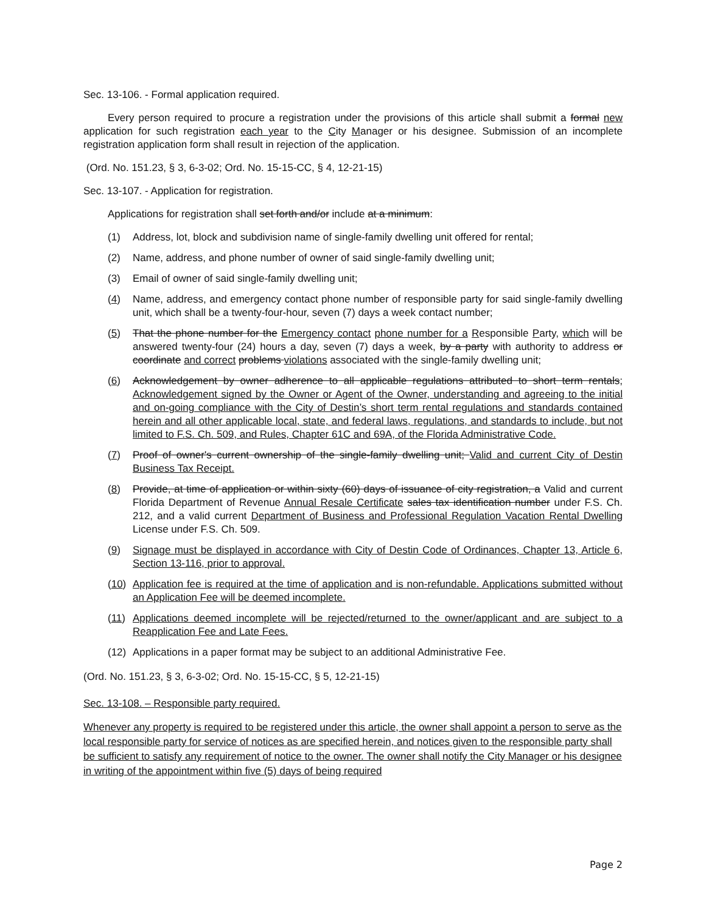Sec. 13-106. - Formal application required.
Every person required to procure a registration under the provisions of this article shall submit a formal new application for such registration each year to the City Manager or his designee. Submission of an incomplete registration application form shall result in rejection of the application.
(Ord. No. 151.23, § 3, 6-3-02; Ord. No. 15-15-CC, § 4, 12-21-15)
Sec. 13-107. - Application for registration.
Applications for registration shall set forth and/or include at a minimum:
(1) Address, lot, block and subdivision name of single-family dwelling unit offered for rental;
(2) Name, address, and phone number of owner of said single-family dwelling unit;
(3) Email of owner of said single-family dwelling unit;
(4) Name, address, and emergency contact phone number of responsible party for said single-family dwelling unit, which shall be a twenty-four-hour, seven (7) days a week contact number;
(5) That the phone number for the Emergency contact phone number for a Responsible Party, which will be answered twenty-four (24) hours a day, seven (7) days a week, by a party with authority to address or coordinate and correct problems violations associated with the single-family dwelling unit;
(6) Acknowledgement by owner adherence to all applicable regulations attributed to short term rentals; Acknowledgement signed by the Owner or Agent of the Owner, understanding and agreeing to the initial and on-going compliance with the City of Destin’s short term rental regulations and standards contained herein and all other applicable local, state, and federal laws, regulations, and standards to include, but not limited to F.S. Ch. 509, and Rules, Chapter 61C and 69A, of the Florida Administrative Code.
(7) Proof of owner's current ownership of the single-family dwelling unit; Valid and current City of Destin Business Tax Receipt.
(8) Provide, at time of application or within sixty (60) days of issuance of city registration, a Valid and current Florida Department of Revenue Annual Resale Certificate sales tax identification number under F.S. Ch. 212, and a valid current Department of Business and Professional Regulation Vacation Rental Dwelling License under F.S. Ch. 509.
(9) Signage must be displayed in accordance with City of Destin Code of Ordinances, Chapter 13, Article 6, Section 13-116, prior to approval.
(10) Application fee is required at the time of application and is non-refundable. Applications submitted without an Application Fee will be deemed incomplete.
(11) Applications deemed incomplete will be rejected/returned to the owner/applicant and are subject to a Reapplication Fee and Late Fees.
(12) Applications in a paper format may be subject to an additional Administrative Fee.
(Ord. No. 151.23, § 3, 6-3-02; Ord. No. 15-15-CC, § 5, 12-21-15)
Sec. 13-108. – Responsible party required.
Whenever any property is required to be registered under this article, the owner shall appoint a person to serve as the local responsible party for service of notices as are specified herein, and notices given to the responsible party shall be sufficient to satisfy any requirement of notice to the owner. The owner shall notify the City Manager or his designee in writing of the appointment within five (5) days of being required
Page 2